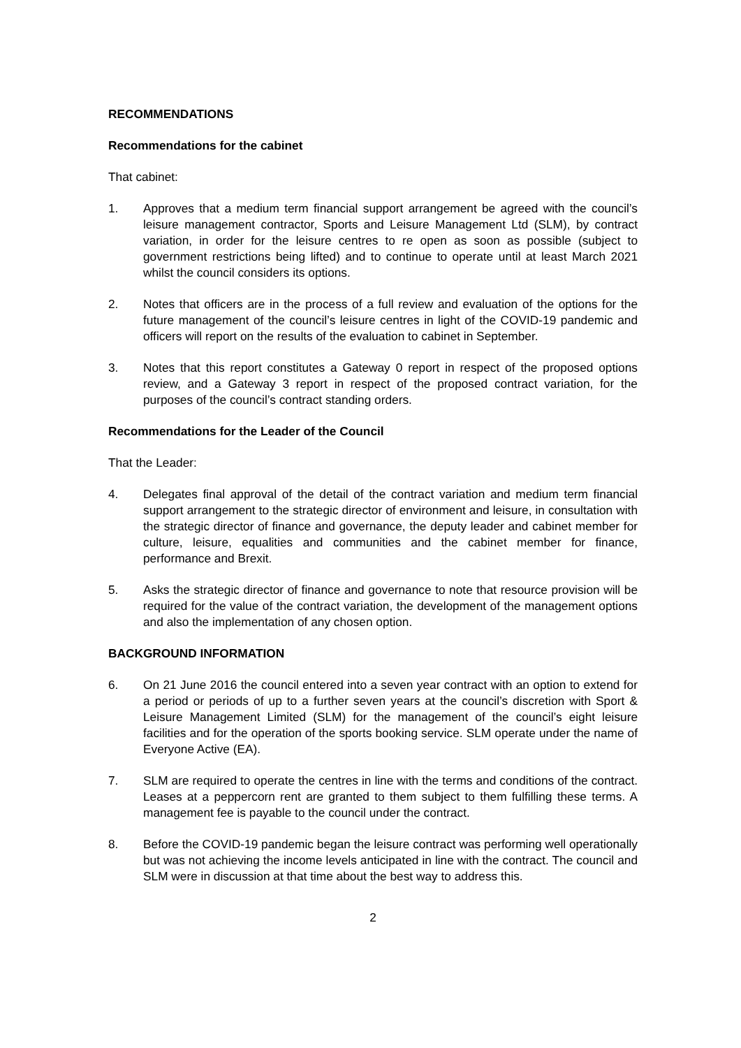RECOMMENDATIONS
Recommendations for the cabinet
That cabinet:
1. Approves that a medium term financial support arrangement be agreed with the council’s leisure management contractor, Sports and Leisure Management Ltd (SLM), by contract variation, in order for the leisure centres to re open as soon as possible (subject to government restrictions being lifted) and to continue to operate until at least March 2021 whilst the council considers its options.
2. Notes that officers are in the process of a full review and evaluation of the options for the future management of the council’s leisure centres in light of the COVID-19 pandemic and officers will report on the results of the evaluation to cabinet in September.
3. Notes that this report constitutes a Gateway 0 report in respect of the proposed options review, and a Gateway 3 report in respect of the proposed contract variation, for the purposes of the council’s contract standing orders.
Recommendations for the Leader of the Council
That the Leader:
4. Delegates final approval of the detail of the contract variation and medium term financial support arrangement to the strategic director of environment and leisure, in consultation with the strategic director of finance and governance, the deputy leader and cabinet member for culture, leisure, equalities and communities and the cabinet member for finance, performance and Brexit.
5. Asks the strategic director of finance and governance to note that resource provision will be required for the value of the contract variation, the development of the management options and also the implementation of any chosen option.
BACKGROUND INFORMATION
6. On 21 June 2016 the council entered into a seven year contract with an option to extend for a period or periods of up to a further seven years at the council’s discretion with Sport & Leisure Management Limited (SLM) for the management of the council’s eight leisure facilities and for the operation of the sports booking service. SLM operate under the name of Everyone Active (EA).
7. SLM are required to operate the centres in line with the terms and conditions of the contract. Leases at a peppercorn rent are granted to them subject to them fulfilling these terms. A management fee is payable to the council under the contract.
8. Before the COVID-19 pandemic began the leisure contract was performing well operationally but was not achieving the income levels anticipated in line with the contract. The council and SLM were in discussion at that time about the best way to address this.
2